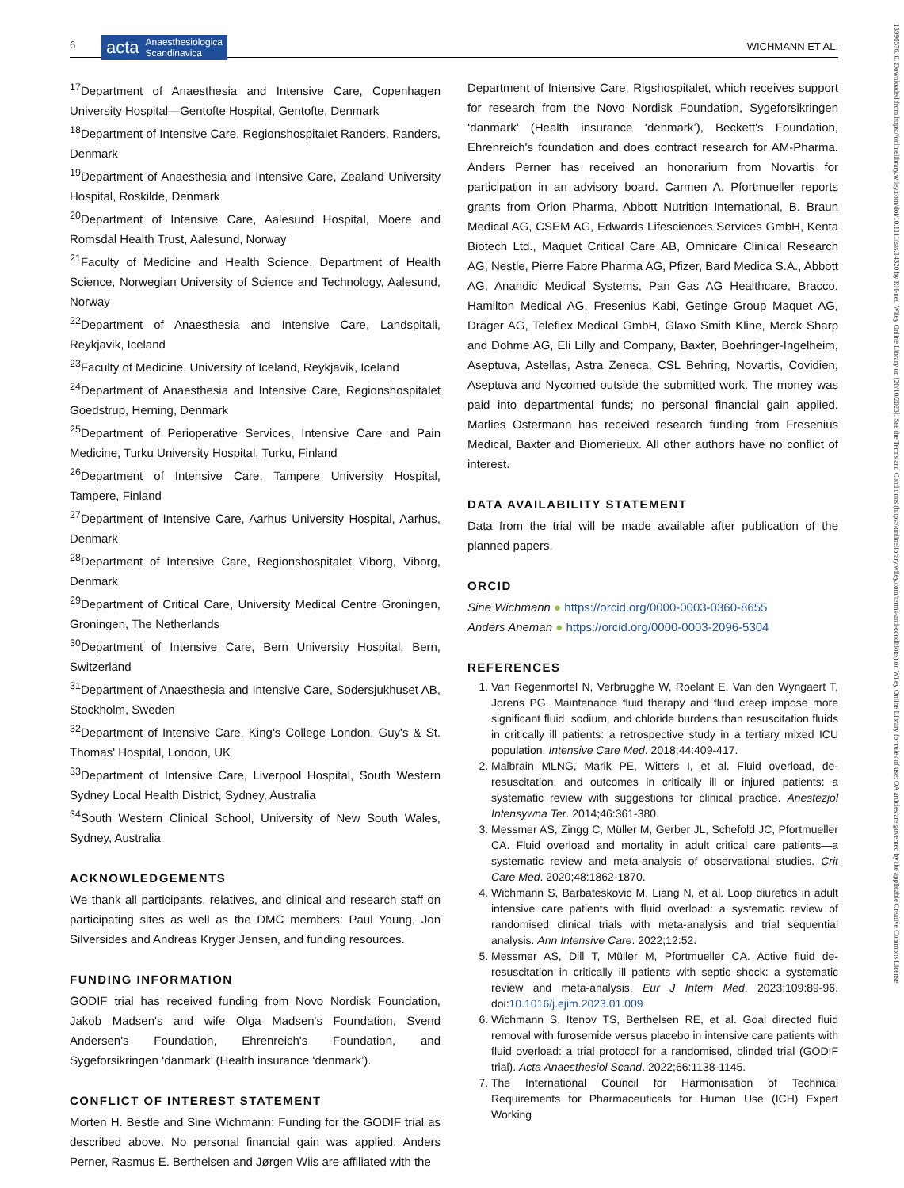6 acta Anaesthesiologica
Scandinavica WICHMANN ET AL.
13996576, 0, Downloaded from https://onlinelibrary.wiley.com/doi/10.1111/aas.14320 by RH-net, Wiley Online Library on [20/10/2023]. See the Terms and Conditions (https://onlinelibrary.wiley.com/terms-and-conditions) on Wiley Online Library for rules of use; OA articles are governed by the applicable Creative Commons License
<sup>17</sup> Department of Anaesthesia and Intensive Care, Copenhagen University Hospital—Gentofte Hospital, Gentofte, Denmark
<sup>18</sup> Department of Intensive Care, Regionshospitalet Randers, Randers, Denmark
<sup>19</sup> Department of Anaesthesia and Intensive Care, Zealand University Hospital, Roskilde, Denmark
<sup>20</sup> Department of Intensive Care, Aalesund Hospital, Moere and Romsdal Health Trust, Aalesund, Norway
<sup>21</sup> Faculty of Medicine and Health Science, Department of Health Science, Norwegian University of Science and Technology, Aalesund, Norway
<sup>22</sup> Department of Anaesthesia and Intensive Care, Landspitali, Reykjavik, Iceland
<sup>23</sup> Faculty of Medicine, University of Iceland, Reykjavik, Iceland
<sup>24</sup> Department of Anaesthesia and Intensive Care, Regionshospitalet Goedstrup, Herning, Denmark
<sup>25</sup> Department of Perioperative Services, Intensive Care and Pain Medicine, Turku University Hospital, Turku, Finland
<sup>26</sup> Department of Intensive Care, Tampere University Hospital, Tampere, Finland
<sup>27</sup> Department of Intensive Care, Aarhus University Hospital, Aarhus, Denmark
<sup>28</sup> Department of Intensive Care, Regionshospitalet Viborg, Viborg, Denmark
<sup>29</sup> Department of Critical Care, University Medical Centre Groningen, Groningen, The Netherlands
<sup>30</sup> Department of Intensive Care, Bern University Hospital, Bern, Switzerland
<sup>31</sup> Department of Anaesthesia and Intensive Care, Sodersjukhuset AB, Stockholm, Sweden
<sup>32</sup> Department of Intensive Care, King's College London, Guy's & St. Thomas' Hospital, London, UK
<sup>33</sup> Department of Intensive Care, Liverpool Hospital, South Western Sydney Local Health District, Sydney, Australia
<sup>34</sup> South Western Clinical School, University of New South Wales, Sydney, Australia
ACKNOWLEDGEMENTS
We thank all participants, relatives, and clinical and research staff on participating sites as well as the DMC members: Paul Young, Jon Silversides and Andreas Kryger Jensen, and funding resources.
FUNDING INFORMATION
GODIF trial has received funding from Novo Nordisk Foundation, Jakob Madsen's and wife Olga Madsen's Foundation, Svend Andersen's Foundation, Ehrenreich's Foundation, and Sygeforsikringen ‘danmark’ (Health insurance ‘denmark’).
CONFLICT OF INTEREST STATEMENT
Morten H. Bestle and Sine Wichmann: Funding for the GODIF trial as described above. No personal financial gain was applied. Anders Perner, Rasmus E. Berthelsen and Jørgen Wiis are affiliated with the
Department of Intensive Care, Rigshospitalet, which receives support for research from the Novo Nordisk Foundation, Sygeforsikringen ‘danmark’ (Health insurance ‘denmark’), Beckett's Foundation, Ehrenreich's foundation and does contract research for AM-Pharma. Anders Perner has received an honorarium from Novartis for participation in an advisory board. Carmen A. Pfortmueller reports grants from Orion Pharma, Abbott Nutrition International, B. Braun Medical AG, CSEM AG, Edwards Lifesciences Services GmbH, Kenta Biotech Ltd., Maquet Critical Care AB, Omnicare Clinical Research AG, Nestle, Pierre Fabre Pharma AG, Pfizer, Bard Medica S.A., Abbott AG, Anandic Medical Systems, Pan Gas AG Healthcare, Bracco, Hamilton Medical AG, Fresenius Kabi, Getinge Group Maquet AG, Dräger AG, Teleflex Medical GmbH, Glaxo Smith Kline, Merck Sharp and Dohme AG, Eli Lilly and Company, Baxter, Boehringer-Ingelheim, Aseptuva, Astellas, Astra Zeneca, CSL Behring, Novartis, Covidien, Aseptuva and Nycomed outside the submitted work. The money was paid into departmental funds; no personal financial gain applied. Marlies Ostermann has received research funding from Fresenius Medical, Baxter and Biomerieux. All other authors have no conflict of interest.
DATA AVAILABILITY STATEMENT
Data from the trial will be made available after publication of the planned papers.
ORCID
Sine Wichmann ● https://orcid.org/0000-0003-0360-8655
Anders Aneman ● https://orcid.org/0000-0003-2096-5304
REFERENCES
1. Van Regenmortel N, Verbrugghe W, Roelant E, Van den Wyngaert T, Jorens PG. Maintenance fluid therapy and fluid creep impose more significant fluid, sodium, and chloride burdens than resuscitation fluids in critically ill patients: a retrospective study in a tertiary mixed ICU population. Intensive Care Med. 2018;44:409-417.
2. Malbrain MLNG, Marik PE, Witters I, et al. Fluid overload, de-resuscitation, and outcomes in critically ill or injured patients: a systematic review with suggestions for clinical practice. Anestezjol Intensywna Ter. 2014;46:361-380.
3. Messmer AS, Zingg C, Müller M, Gerber JL, Schefold JC, Pfortmueller CA. Fluid overload and mortality in adult critical care patients—a systematic review and meta-analysis of observational studies. Crit Care Med. 2020;48:1862-1870.
4. Wichmann S, Barbateskovic M, Liang N, et al. Loop diuretics in adult intensive care patients with fluid overload: a systematic review of randomised clinical trials with meta-analysis and trial sequential analysis. Ann Intensive Care. 2022;12:52.
5. Messmer AS, Dill T, Müller M, Pfortmueller CA. Active fluid de-resuscitation in critically ill patients with septic shock: a systematic review and meta-analysis. Eur J Intern Med. 2023;109:89-96. doi:10.1016/j.ejim.2023.01.009
6. Wichmann S, Itenov TS, Berthelsen RE, et al. Goal directed fluid removal with furosemide versus placebo in intensive care patients with fluid overload: a trial protocol for a randomised, blinded trial (GODIF trial). Acta Anaesthesiol Scand. 2022;66:1138-1145.
7. The International Council for Harmonisation of Technical Requirements for Pharmaceuticals for Human Use (ICH) Expert Working